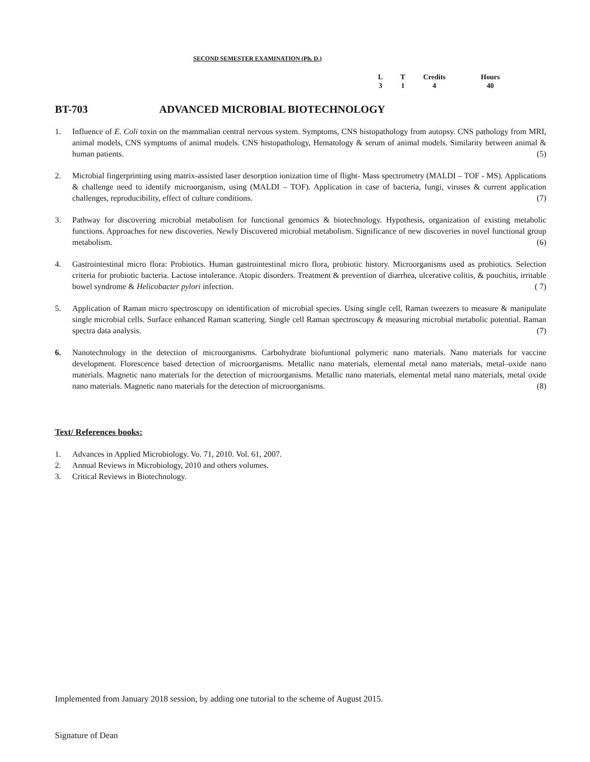SECOND SEMESTER EXAMINATION (Ph. D.)
| L | T | Credits | Hours |
| --- | --- | --- | --- |
| 3 | 1 | 4 | 40 |
BT-703 ADVANCED MICROBIAL BIOTECHNOLOGY
1. Influence of E. Coli toxin on the mammalian central nervous system. Symptoms, CNS histopathology from autopsy. CNS pathology from MRI, animal models, CNS symptoms of animal models. CNS histopathology, Hematology & serum of animal models. Similarity between animal & human patients. (5)
2. Microbial fingerprinting using matrix-assisted laser desorption ionization time of flight- Mass spectrometry (MALDI – TOF - MS). Applications & challenge need to identify microorganism, using (MALDI – TOF). Application in case of bacteria, fungi, viruses & current application challenges, reproducibility, effect of culture conditions. (7)
3. Pathway for discovering microbial metabolism for functional genomics & biotechnology. Hypothesis, organization of existing metabolic functions. Approaches for new discoveries. Newly Discovered microbial metabolism. Significance of new discoveries in novel functional group metabolism. (6)
4. Gastrointestinal micro flora: Probiotics. Human gastrointestinal micro flora, probiotic history. Microorganisms used as probiotics. Selection criteria for probiotic bacteria. Lactose intolerance. Atopic disorders. Treatment & prevention of diarrhea, ulcerative colitis, & pouchitis, irritable bowel syndrome & Helicobacter pylori infection. ( 7)
5. Application of Raman micro spectroscopy on identification of microbial species. Using single cell, Raman tweezers to measure & manipulate single microbial cells. Surface enhanced Raman scattering. Single cell Raman spectroscopy & measuring microbial metabolic potential. Raman spectra data analysis. (7)
6. Nanotechnology in the detection of microorganisms. Carbohydrate biofuntional polymeric nano materials. Nano materials for vaccine development. Florescence based detection of microorganisms. Metallic nano materials, elemental metal nano materials, metal–oxide nano materials. Magnetic nano materials for the detection of microorganisms. Metallic nano materials, elemental metal nano materials, metal oxide nano materials. Magnetic nano materials for the detection of microorganisms. (8)
Text/ References books:
1. Advances in Applied Microbiology. Vo. 71, 2010. Vol. 61, 2007.
2. Annual Reviews in Microbiology, 2010 and others volumes.
3. Critical Reviews in Biotechnology.
Implemented from January 2018 session, by adding one tutorial to the scheme of August 2015.
Signature of Dean